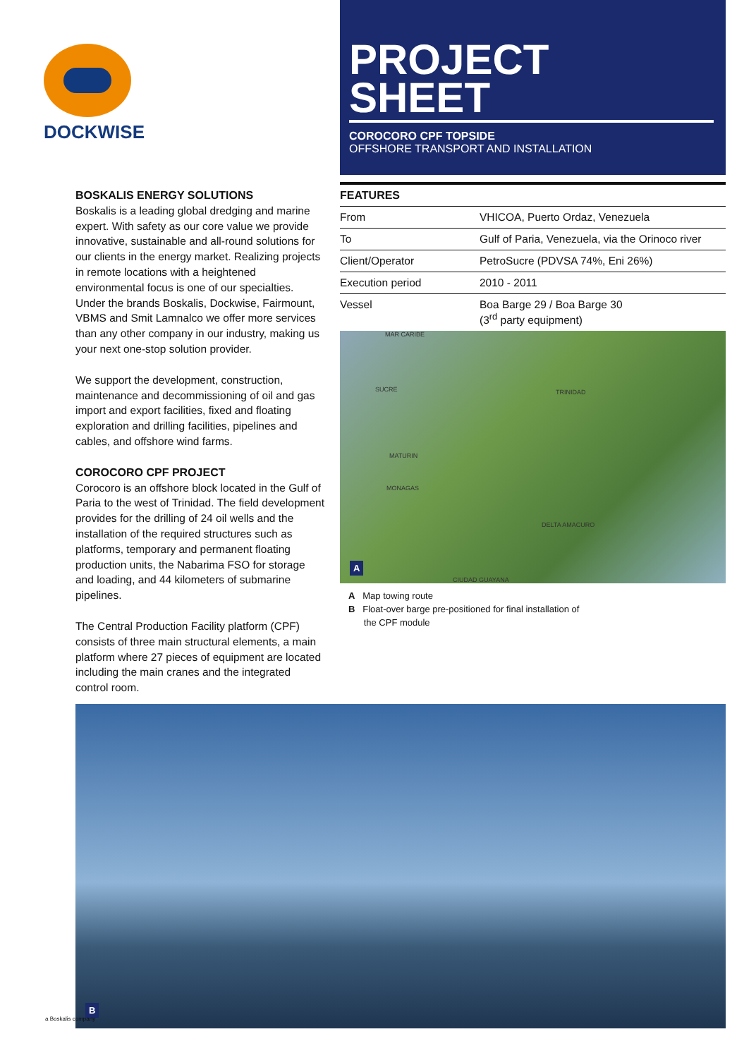DOCKWISE
PROJECT
SHEET
COROCORO CPF TOPSIDE
OFFSHORE TRANSPORT AND INSTALLATION
BOSKALIS ENERGY SOLUTIONS
Boskalis is a leading global dredging and marine expert. With safety as our core value we provide innovative, sustainable and all-round solutions for our clients in the energy market. Realizing projects in remote locations with a heightened environmental focus is one of our specialties. Under the brands Boskalis, Dockwise, Fairmount, VBMS and Smit Lamnalco we offer more services than any other company in our industry, making us your next one-stop solution provider.
We support the development, construction, maintenance and decommissioning of oil and gas import and export facilities, fixed and floating exploration and drilling facilities, pipelines and cables, and offshore wind farms.
COROCORO CPF PROJECT
Corocoro is an offshore block located in the Gulf of Paria to the west of Trinidad. The field development provides for the drilling of 24 oil wells and the installation of the required structures such as platforms, temporary and permanent floating production units, the Nabarima FSO for storage and loading, and 44 kilometers of submarine pipelines.
The Central Production Facility platform (CPF) consists of three main structural elements, a main platform where 27 pieces of equipment are located including the main cranes and the integrated control room.
FEATURES
| From | VHICOA, Puerto Ordaz, Venezuela |
| To | Gulf of Paria, Venezuela, via the Orinoco river |
| Client/Operator | PetroSucre (PDVSA 74%, Eni 26%) |
| Execution period | 2010 - 2011 |
| Vessel | Boa Barge 29 / Boa Barge 30 (3<sup>rd</sup> party equipment) |
MAR CARIBE
SUCRE TRINIDAD
MATURIN
MONAGAS
DELTA AMACURO
CIUDAD GUAYANA
A
A Map towing route
B Float-over barge pre-positioned for final installation of
the CPF module
B
a Boskalis company